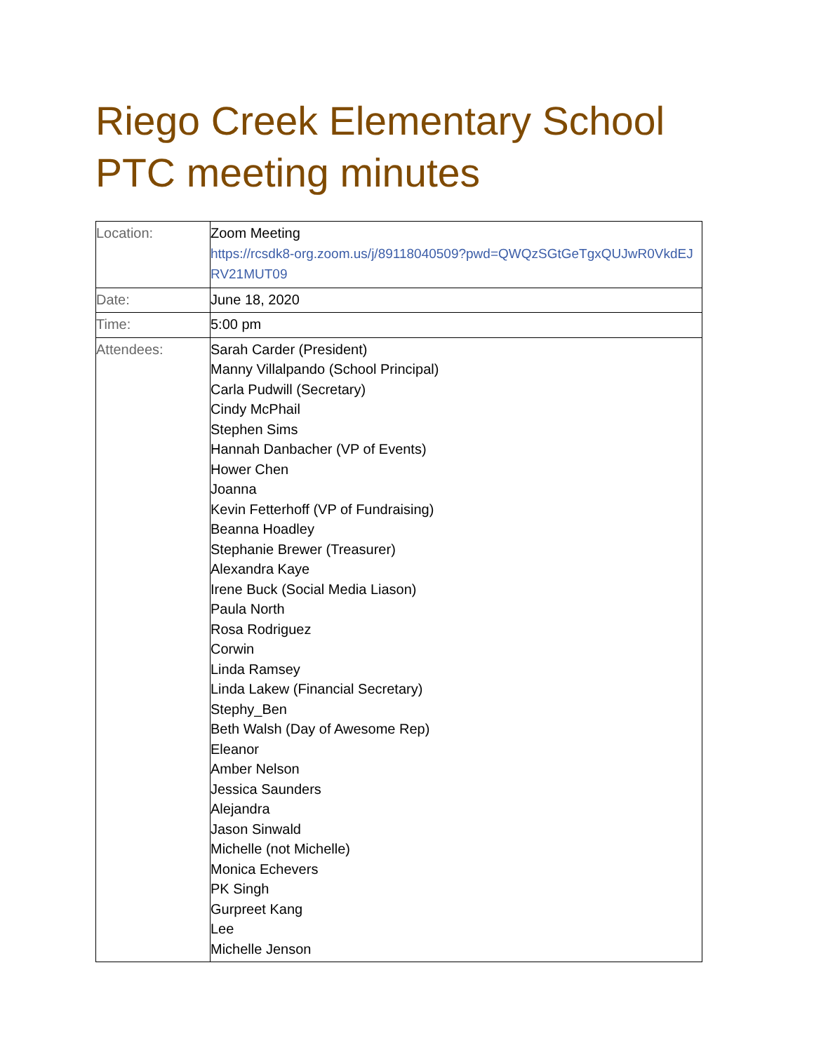Riego Creek Elementary School PTC meeting minutes
| Location: | Zoom Meeting https://rcsdk8-org.zoom.us/j/89118040509?pwd=QWQzSGtGeTgxQUJwR0VkdEJRV21MUT09 |
| Date: | June 18, 2020 |
| Time: | 5:00 pm |
| Attendees: | Sarah Carder (President) Manny Villalpando (School Principal) Carla Pudwill (Secretary) Cindy McPhail Stephen Sims Hannah Danbacher (VP of Events) Hower Chen Joanna Kevin Fetterhoff (VP of Fundraising) Beanna Hoadley Stephanie Brewer (Treasurer) Alexandra Kaye Irene Buck (Social Media Liason) Paula North Rosa Rodriguez Corwin Linda Ramsey Linda Lakew (Financial Secretary) Stephy_Ben Beth Walsh (Day of Awesome Rep) Eleanor Amber Nelson Jessica Saunders Alejandra Jason Sinwald Michelle (not Michelle) Monica Echevers PK Singh Gurpreet Kang Lee Michelle Jenson |